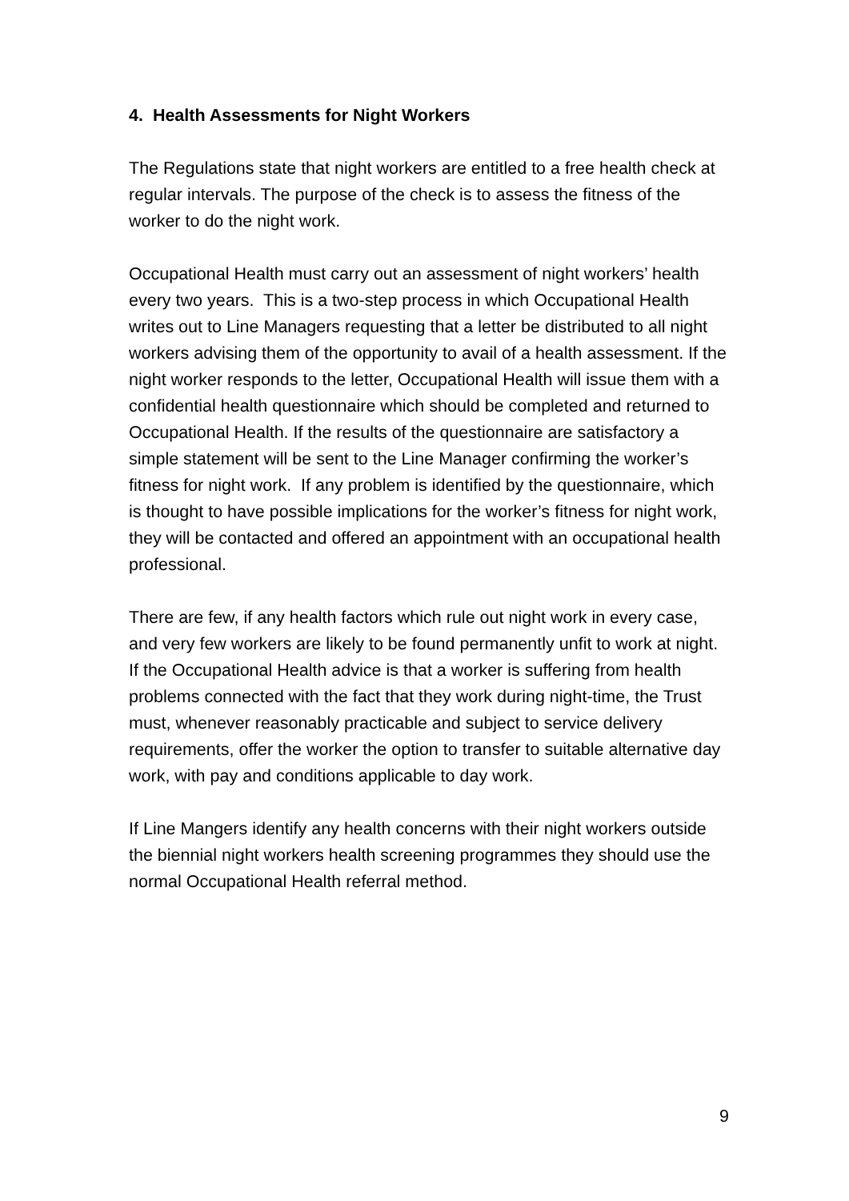4. Health Assessments for Night Workers
The Regulations state that night workers are entitled to a free health check at regular intervals. The purpose of the check is to assess the fitness of the worker to do the night work.
Occupational Health must carry out an assessment of night workers’ health every two years. This is a two-step process in which Occupational Health writes out to Line Managers requesting that a letter be distributed to all night workers advising them of the opportunity to avail of a health assessment. If the night worker responds to the letter, Occupational Health will issue them with a confidential health questionnaire which should be completed and returned to Occupational Health. If the results of the questionnaire are satisfactory a simple statement will be sent to the Line Manager confirming the worker’s fitness for night work. If any problem is identified by the questionnaire, which is thought to have possible implications for the worker’s fitness for night work, they will be contacted and offered an appointment with an occupational health professional.
There are few, if any health factors which rule out night work in every case, and very few workers are likely to be found permanently unfit to work at night. If the Occupational Health advice is that a worker is suffering from health problems connected with the fact that they work during night-time, the Trust must, whenever reasonably practicable and subject to service delivery requirements, offer the worker the option to transfer to suitable alternative day work, with pay and conditions applicable to day work.
If Line Mangers identify any health concerns with their night workers outside the biennial night workers health screening programmes they should use the normal Occupational Health referral method.
9